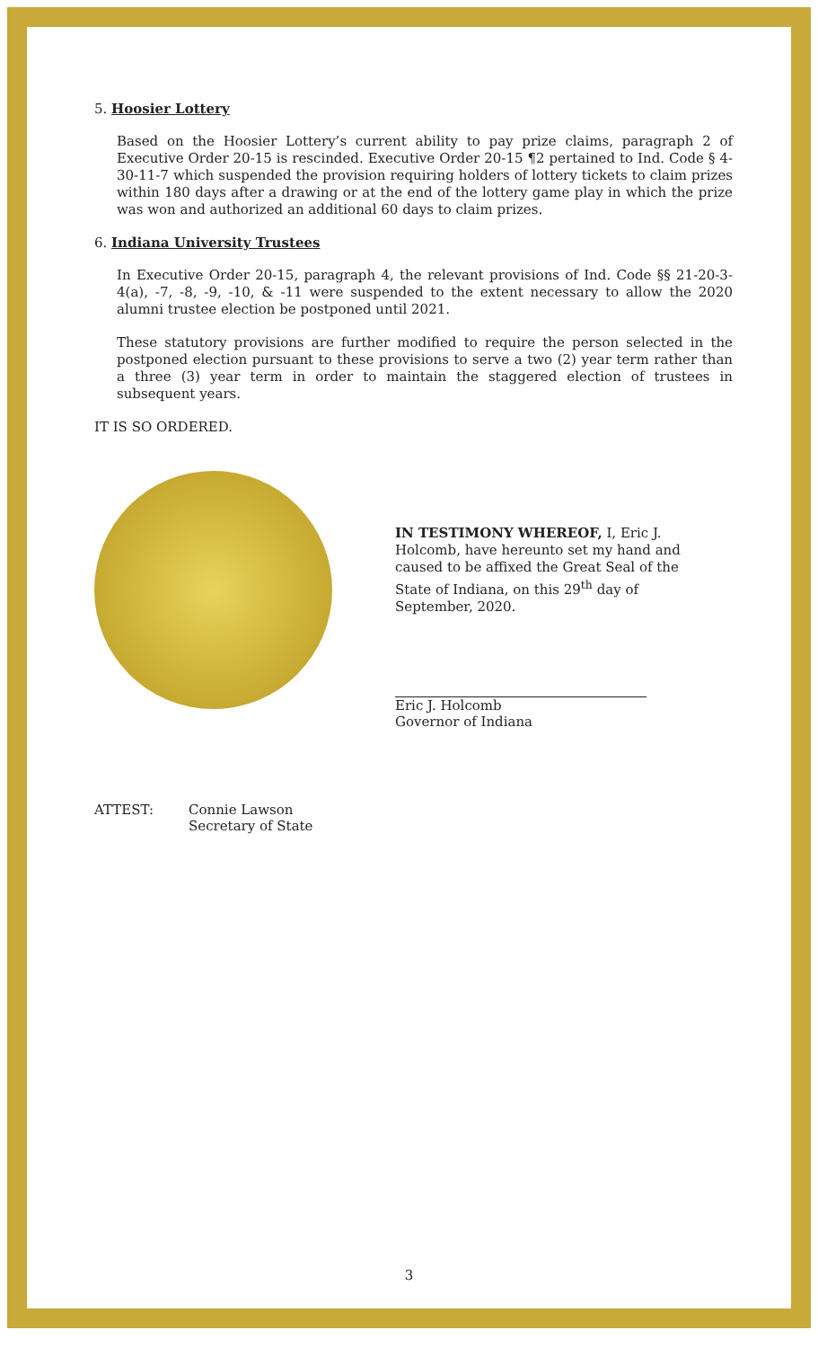5. Hoosier Lottery
Based on the Hoosier Lottery’s current ability to pay prize claims, paragraph 2 of Executive Order 20-15 is rescinded. Executive Order 20-15 ¶2 pertained to Ind. Code § 4-30-11-7 which suspended the provision requiring holders of lottery tickets to claim prizes within 180 days after a drawing or at the end of the lottery game play in which the prize was won and authorized an additional 60 days to claim prizes.
6. Indiana University Trustees
In Executive Order 20-15, paragraph 4, the relevant provisions of Ind. Code §§ 21-20-3-4(a), -7, -8, -9, -10, & -11 were suspended to the extent necessary to allow the 2020 alumni trustee election be postponed until 2021.
These statutory provisions are further modified to require the person selected in the postponed election pursuant to these provisions to serve a two (2) year term rather than a three (3) year term in order to maintain the staggered election of trustees in subsequent years.
IT IS SO ORDERED.
IN TESTIMONY WHEREOF, I, Eric J. Holcomb, have hereunto set my hand and caused to be affixed the Great Seal of the State of Indiana, on this 29<sup>th</sup> day of September, 2020.
Eric J. Holcomb
Governor of Indiana
ATTEST: Connie Lawson
Secretary of State
3